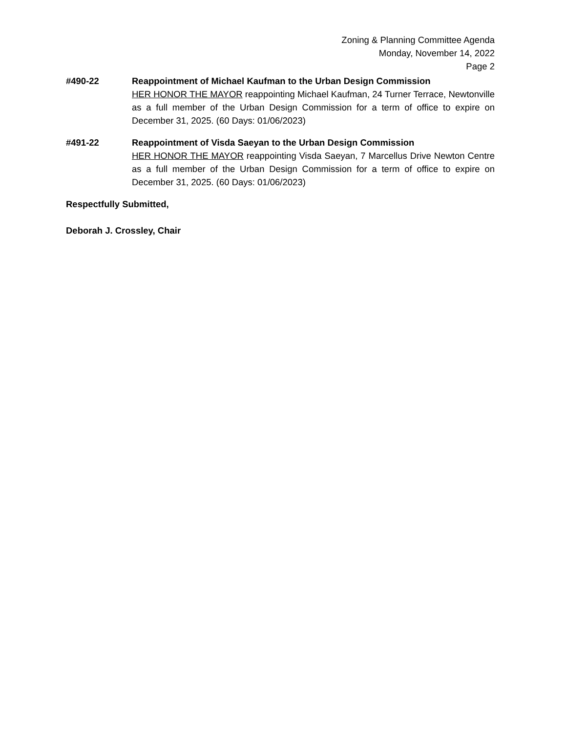Zoning & Planning Committee Agenda
Monday, November 14, 2022
Page 2
#490-22 Reappointment of Michael Kaufman to the Urban Design Commission
HER HONOR THE MAYOR reappointing Michael Kaufman, 24 Turner Terrace, Newtonville as a full member of the Urban Design Commission for a term of office to expire on December 31, 2025. (60 Days: 01/06/2023)
#491-22 Reappointment of Visda Saeyan to the Urban Design Commission
HER HONOR THE MAYOR reappointing Visda Saeyan, 7 Marcellus Drive Newton Centre as a full member of the Urban Design Commission for a term of office to expire on December 31, 2025. (60 Days: 01/06/2023)
Respectfully Submitted,
Deborah J. Crossley, Chair